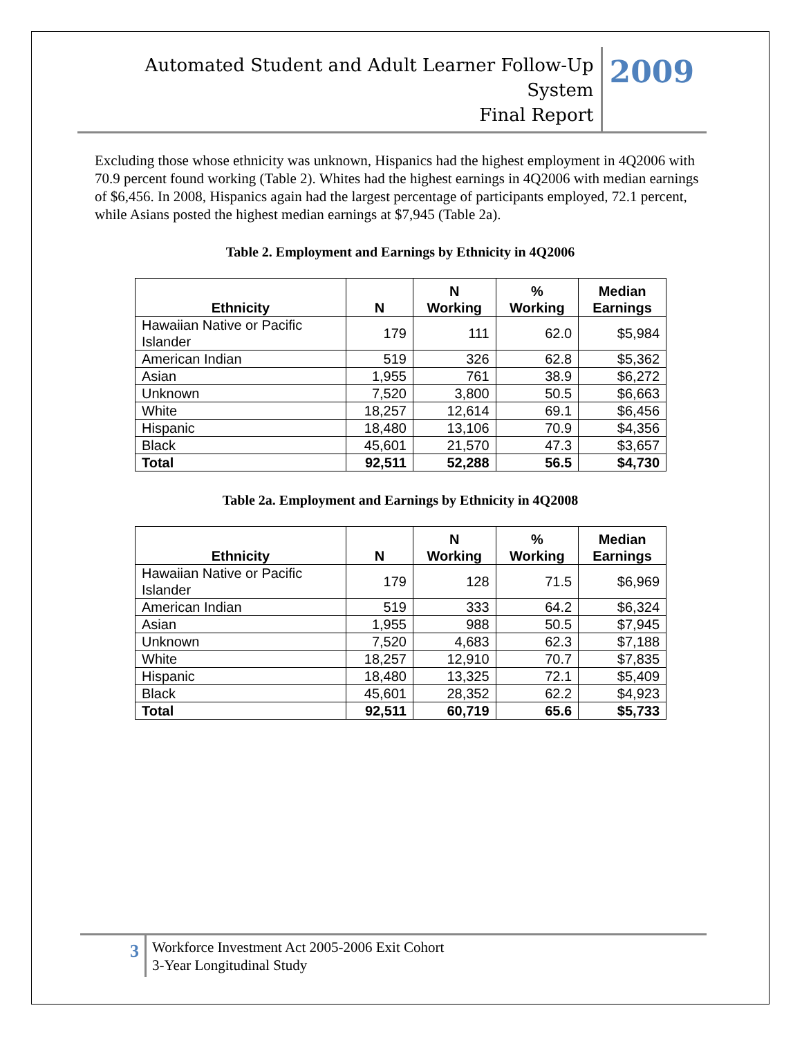Automated Student and Adult Learner Follow-Up System
Final Report
2009
Excluding those whose ethnicity was unknown, Hispanics had the highest employment in 4Q2006 with 70.9 percent found working (Table 2). Whites had the highest earnings in 4Q2006 with median earnings of $6,456. In 2008, Hispanics again had the largest percentage of participants employed, 72.1 percent, while Asians posted the highest median earnings at $7,945 (Table 2a).
Table 2. Employment and Earnings by Ethnicity in 4Q2006
| Ethnicity | N | N Working | % Working | Median Earnings |
| --- | --- | --- | --- | --- |
| Hawaiian Native or Pacific Islander | 179 | 111 | 62.0 | $5,984 |
| American Indian | 519 | 326 | 62.8 | $5,362 |
| Asian | 1,955 | 761 | 38.9 | $6,272 |
| Unknown | 7,520 | 3,800 | 50.5 | $6,663 |
| White | 18,257 | 12,614 | 69.1 | $6,456 |
| Hispanic | 18,480 | 13,106 | 70.9 | $4,356 |
| Black | 45,601 | 21,570 | 47.3 | $3,657 |
| Total | 92,511 | 52,288 | 56.5 | $4,730 |
Table 2a. Employment and Earnings by Ethnicity in 4Q2008
| Ethnicity | N | N Working | % Working | Median Earnings |
| --- | --- | --- | --- | --- |
| Hawaiian Native or Pacific Islander | 179 | 128 | 71.5 | $6,969 |
| American Indian | 519 | 333 | 64.2 | $6,324 |
| Asian | 1,955 | 988 | 50.5 | $7,945 |
| Unknown | 7,520 | 4,683 | 62.3 | $7,188 |
| White | 18,257 | 12,910 | 70.7 | $7,835 |
| Hispanic | 18,480 | 13,325 | 72.1 | $5,409 |
| Black | 45,601 | 28,352 | 62.2 | $4,923 |
| Total | 92,511 | 60,719 | 65.6 | $5,733 |
3
Workforce Investment Act 2005-2006 Exit Cohort
3-Year Longitudinal Study